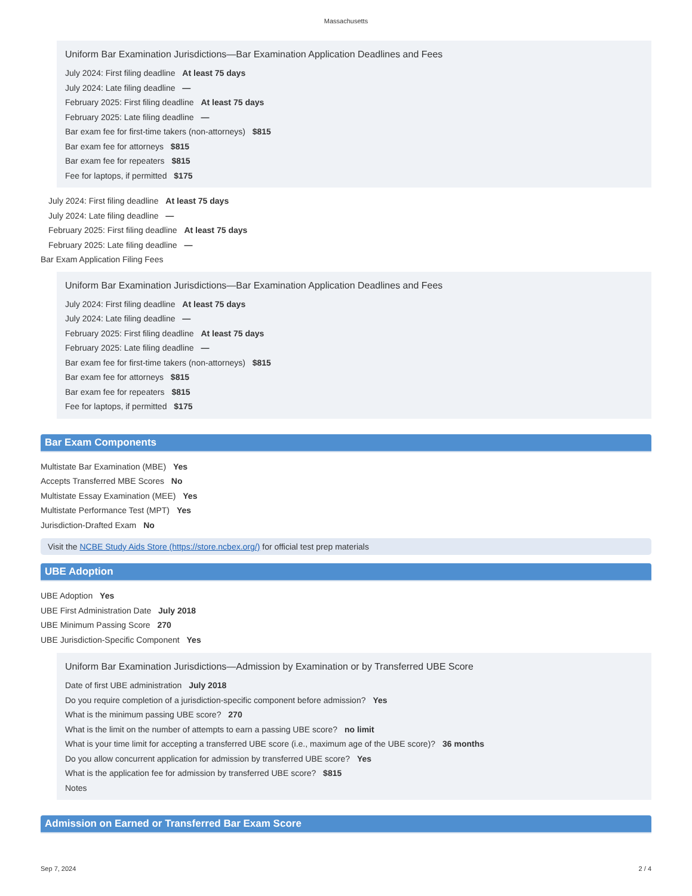Massachusetts
Uniform Bar Examination Jurisdictions—Bar Examination Application Deadlines and Fees
July 2024: First filing deadline At least 75 days
July 2024: Late filing deadline —
February 2025: First filing deadline At least 75 days
February 2025: Late filing deadline —
Bar exam fee for first-time takers (non-attorneys) $815
Bar exam fee for attorneys $815
Bar exam fee for repeaters $815
Fee for laptops, if permitted $175
July 2024: First filing deadline At least 75 days
July 2024: Late filing deadline —
February 2025: First filing deadline At least 75 days
February 2025: Late filing deadline —
Bar Exam Application Filing Fees
Uniform Bar Examination Jurisdictions—Bar Examination Application Deadlines and Fees
July 2024: First filing deadline At least 75 days
July 2024: Late filing deadline —
February 2025: First filing deadline At least 75 days
February 2025: Late filing deadline —
Bar exam fee for first-time takers (non-attorneys) $815
Bar exam fee for attorneys $815
Bar exam fee for repeaters $815
Fee for laptops, if permitted $175
Bar Exam Components
Multistate Bar Examination (MBE) Yes
Accepts Transferred MBE Scores No
Multistate Essay Examination (MEE) Yes
Multistate Performance Test (MPT) Yes
Jurisdiction-Drafted Exam No
Visit the NCBE Study Aids Store (https://store.ncbex.org/) for official test prep materials
UBE Adoption
UBE Adoption Yes
UBE First Administration Date July 2018
UBE Minimum Passing Score 270
UBE Jurisdiction-Specific Component Yes
Uniform Bar Examination Jurisdictions—Admission by Examination or by Transferred UBE Score
Date of first UBE administration July 2018
Do you require completion of a jurisdiction-specific component before admission? Yes
What is the minimum passing UBE score? 270
What is the limit on the number of attempts to earn a passing UBE score? no limit
What is your time limit for accepting a transferred UBE score (i.e., maximum age of the UBE score)? 36 months
Do you allow concurrent application for admission by transferred UBE score? Yes
What is the application fee for admission by transferred UBE score? $815
Notes
Admission on Earned or Transferred Bar Exam Score
Sep 7, 2024 2 / 4